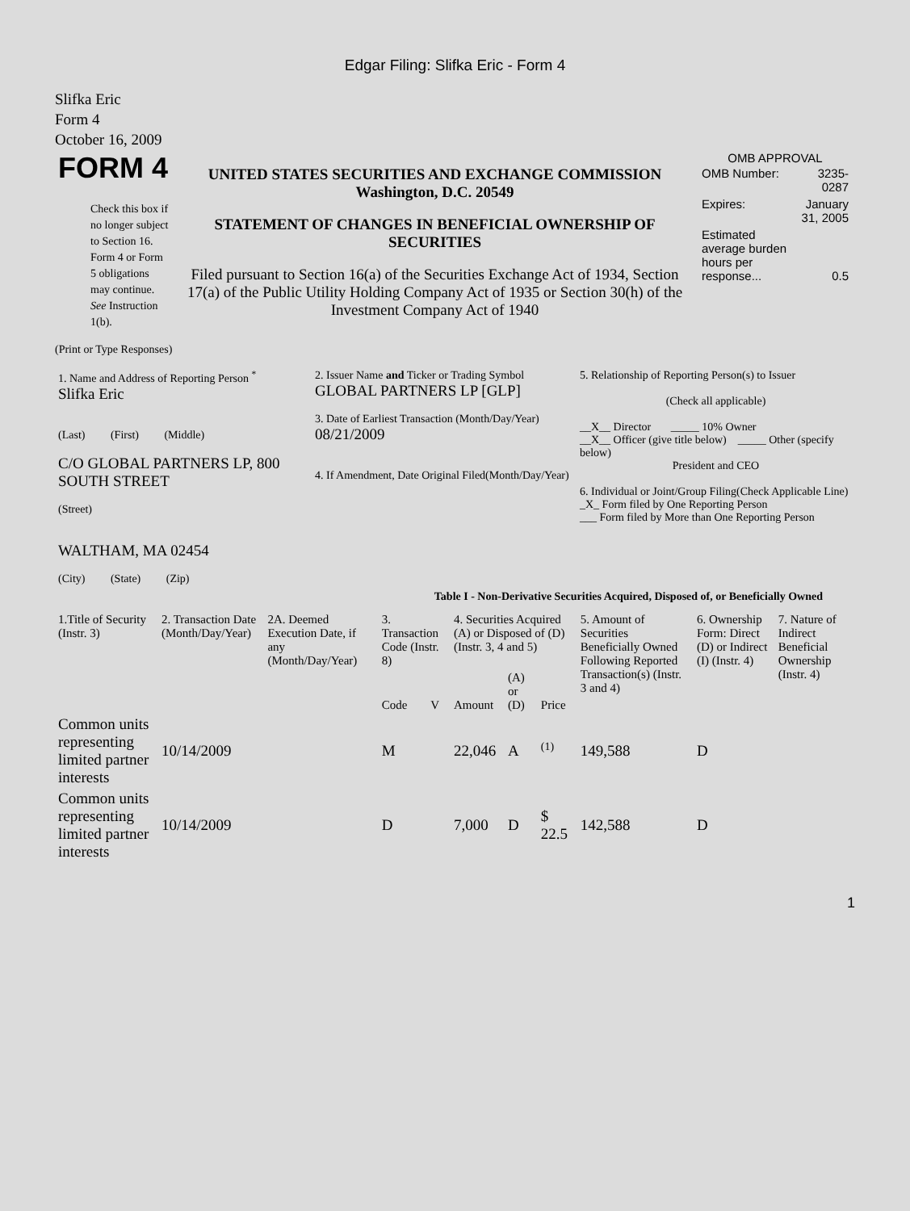Edgar Filing: Slifka Eric - Form 4
Slifka Eric
Form 4
October 16, 2009
| FORM 4 Check this box if no longer subject to Section 16. Form 4 or Form 5 obligations may continue. See Instruction 1(b). | UNITED STATES SECURITIES AND EXCHANGE COMMISSION Washington, D.C. 20549 STATEMENT OF CHANGES IN BENEFICIAL OWNERSHIP OF SECURITIES Filed pursuant to Section 16(a) of the Securities Exchange Act of 1934, Section 17(a) of the Public Utility Holding Company Act of 1935 or Section 30(h) of the Investment Company Act of 1940 | OMB APPROVAL / OMB Number: / 3235-0287 / / Expires: / January 31, 2005 / / Estimated average burden hours per response... / 0.5 / |
(Print or Type Responses)
| 1. Name and Address of Reporting Person <sup>*</sup> Slifka Eric (Last) (First) (Middle) C/O GLOBAL PARTNERS LP, 800 SOUTH STREET (Street) WALTHAM, MA 02454 (City) (State) (Zip) | 2. Issuer Name and Ticker or Trading Symbol GLOBAL PARTNERS LP [GLP] 3. Date of Earliest Transaction (Month/Day/Year) 08/21/2009 4. If Amendment, Date Original Filed(Month/Day/Year) | 5. Relationship of Reporting Person(s) to Issuer (Check all applicable) __X__ Director _____ 10% Owner __X__ Officer (give title below) _____ Other (specify below) President and CEO 6. Individual or Joint/Group Filing(Check Applicable Line) _X_ Form filed by One Reporting Person ___ Form filed by More than One Reporting Person |
Table I - Non-Derivative Securities Acquired, Disposed of, or Beneficially Owned
| 1.Title of Security (Instr. 3) | 2. Transaction Date (Month/Day/Year) | 2A. Deemed Execution Date, if any (Month/Day/Year) | 3. Transaction Code (Instr. 8) | | 4. Securities Acquired (A) or Disposed of (D) (Instr. 3, 4 and 5) | | | 5. Amount of Securities Beneficially Owned Following Reported Transaction(s) (Instr. 3 and 4) | 6. Ownership Form: Direct (D) or Indirect (I) (Instr. 4) | 7. Nature of Indirect Beneficial Ownership (Instr. 4) |
| --- | --- | --- | --- | --- | --- | --- | --- | --- | --- | --- |
| | | | Code | V | Amount | (A) or (D) | Price | | | |
| Common units representing limited partner interests | 10/14/2009 | | M | | 22,046 | A | <sup>(1)</sup> | 149,588 | D | |
| Common units representing limited partner interests | 10/14/2009 | | D | | 7,000 | D | $ 22.5 | 142,588 | D | |
1